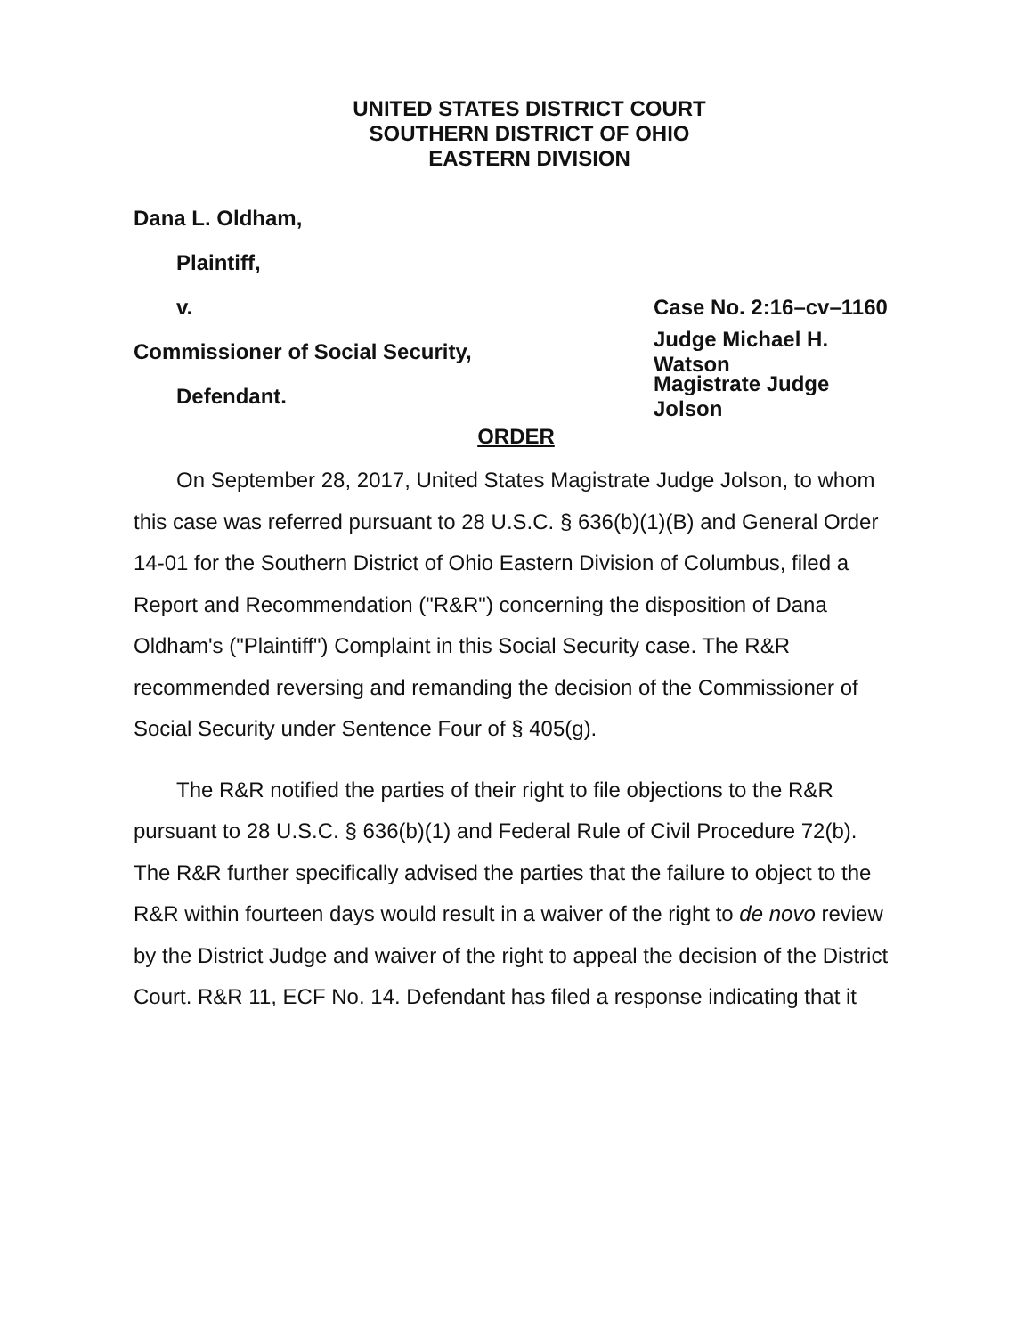UNITED STATES DISTRICT COURT
SOUTHERN DISTRICT OF OHIO
EASTERN DIVISION
Dana L. Oldham,
Plaintiff,
v. Case No. 2:16–cv–1160
Commissioner of Social Security, Judge Michael H. Watson
Defendant. Magistrate Judge Jolson
ORDER
On September 28, 2017, United States Magistrate Judge Jolson, to whom this case was referred pursuant to 28 U.S.C. § 636(b)(1)(B) and General Order 14-01 for the Southern District of Ohio Eastern Division of Columbus, filed a Report and Recommendation ("R&R") concerning the disposition of Dana Oldham's ("Plaintiff") Complaint in this Social Security case. The R&R recommended reversing and remanding the decision of the Commissioner of Social Security under Sentence Four of § 405(g).
The R&R notified the parties of their right to file objections to the R&R pursuant to 28 U.S.C. § 636(b)(1) and Federal Rule of Civil Procedure 72(b). The R&R further specifically advised the parties that the failure to object to the R&R within fourteen days would result in a waiver of the right to de novo review by the District Judge and waiver of the right to appeal the decision of the District Court. R&R 11, ECF No. 14. Defendant has filed a response indicating that it